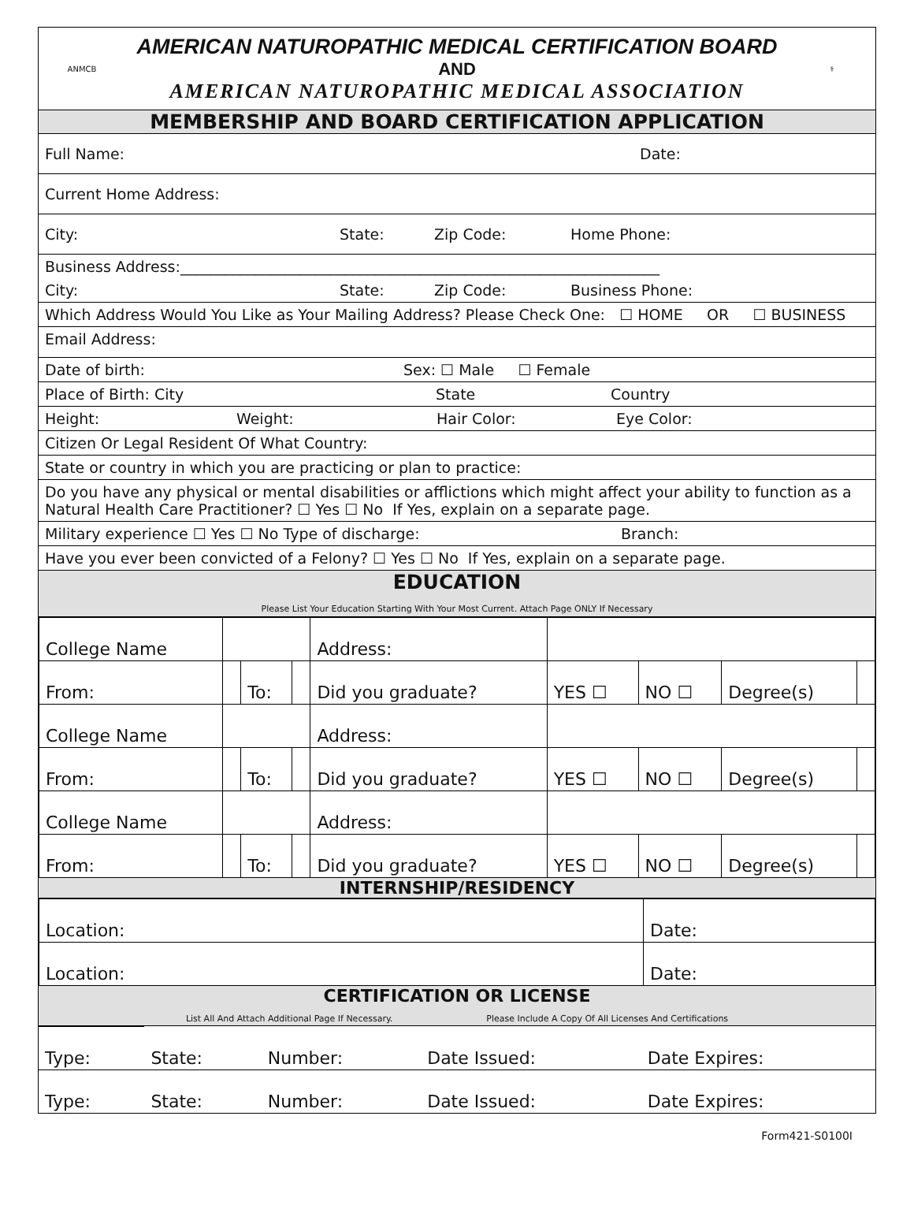ANMCB
AMERICAN NATUROPATHIC MEDICAL CERTIFICATION BOARD
AND
AMERICAN NATUROPATHIC MEDICAL ASSOCIATION
⚕
MEMBERSHIP AND BOARD CERTIFICATION APPLICATION
Full Name: Date:
Current Home Address:
City: State: Zip Code: Home Phone:
Business Address:________________________________________________________________
City: State: Zip Code: Business Phone:
Which Address Would You Like as Your Mailing Address? Please Check One: ☐ HOME OR ☐ BUSINESS
Email Address:
Date of birth: Sex: ☐ Male ☐ Female
Place of Birth: City State Country
Height: Weight: Hair Color: Eye Color:
Citizen Or Legal Resident Of What Country:
State or country in which you are practicing or plan to practice:
Do you have any physical or mental disabilities or afflictions which might affect your ability to function as a Natural Health Care Practitioner? ☐ Yes ☐ No If Yes, explain on a separate page.
Military experience ☐ Yes ☐ No Type of discharge: Branch:
Have you ever been convicted of a Felony? ☐ Yes ☐ No If Yes, explain on a separate page.
EDUCATION
Please List Your Education Starting With Your Most Current. Attach Page ONLY If Necessary
| College Name | | | | Address: | | | | |
| From: | | To: | | Did you graduate? | YES ☐ | NO ☐ | Degree(s) | |
| College Name | | | | Address: | | | | |
| From: | | To: | | Did you graduate? | YES ☐ | NO ☐ | Degree(s) | |
| College Name | | | | Address: | | | | |
| From: | | To: | | Did you graduate? | YES ☐ | NO ☐ | Degree(s) | |
INTERNSHIP/RESIDENCY
| Location: | Date: |
| Location: | Date: |
CERTIFICATION OR LICENSE
List All And Attach Additional Page If Necessary. Please Include A Copy Of All Licenses And Certifications
| Type: | State: | Number: | Date Issued: | Date Expires: |
| Type: | State: | Number: | Date Issued: | Date Expires: |
Form421-S0100I